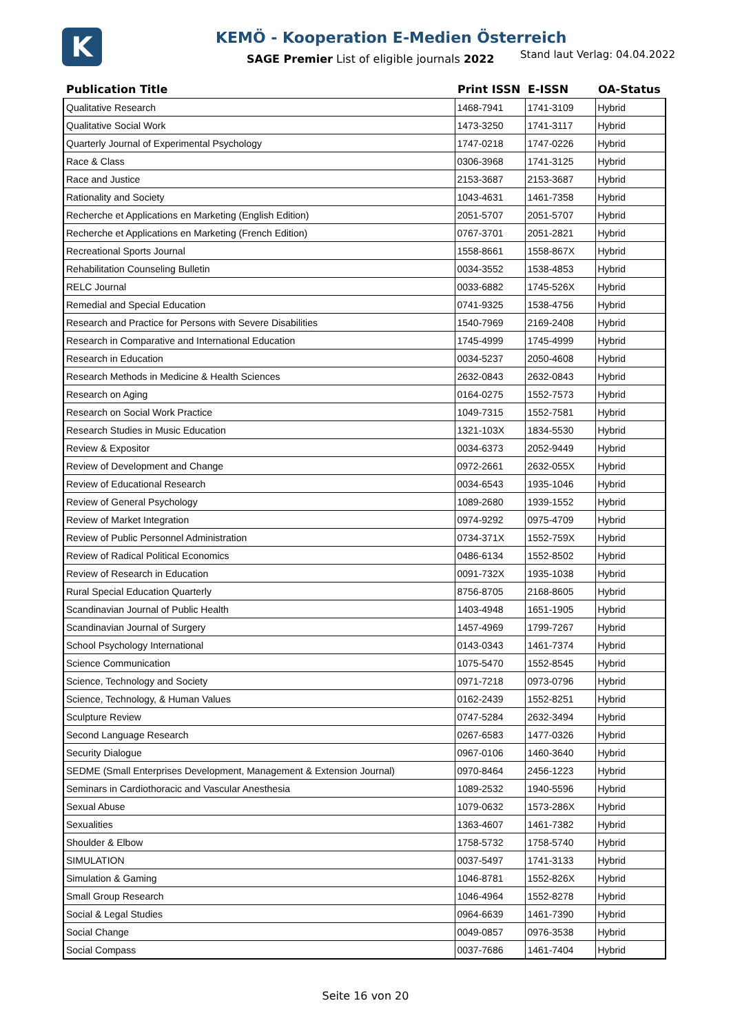K
KEMÖ - Kooperation E-Medien Österreich
SAGE Premier List of eligible journals 2022
Stand laut Verlag: 04.04.2022
| Publication Title | Print ISSN | E-ISSN | OA-Status |
| --- | --- | --- | --- |
| Qualitative Research | 1468-7941 | 1741-3109 | Hybrid |
| Qualitative Social Work | 1473-3250 | 1741-3117 | Hybrid |
| Quarterly Journal of Experimental Psychology | 1747-0218 | 1747-0226 | Hybrid |
| Race & Class | 0306-3968 | 1741-3125 | Hybrid |
| Race and Justice | 2153-3687 | 2153-3687 | Hybrid |
| Rationality and Society | 1043-4631 | 1461-7358 | Hybrid |
| Recherche et Applications en Marketing (English Edition) | 2051-5707 | 2051-5707 | Hybrid |
| Recherche et Applications en Marketing (French Edition) | 0767-3701 | 2051-2821 | Hybrid |
| Recreational Sports Journal | 1558-8661 | 1558-867X | Hybrid |
| Rehabilitation Counseling Bulletin | 0034-3552 | 1538-4853 | Hybrid |
| RELC Journal | 0033-6882 | 1745-526X | Hybrid |
| Remedial and Special Education | 0741-9325 | 1538-4756 | Hybrid |
| Research and Practice for Persons with Severe Disabilities | 1540-7969 | 2169-2408 | Hybrid |
| Research in Comparative and International Education | 1745-4999 | 1745-4999 | Hybrid |
| Research in Education | 0034-5237 | 2050-4608 | Hybrid |
| Research Methods in Medicine & Health Sciences | 2632-0843 | 2632-0843 | Hybrid |
| Research on Aging | 0164-0275 | 1552-7573 | Hybrid |
| Research on Social Work Practice | 1049-7315 | 1552-7581 | Hybrid |
| Research Studies in Music Education | 1321-103X | 1834-5530 | Hybrid |
| Review & Expositor | 0034-6373 | 2052-9449 | Hybrid |
| Review of Development and Change | 0972-2661 | 2632-055X | Hybrid |
| Review of Educational Research | 0034-6543 | 1935-1046 | Hybrid |
| Review of General Psychology | 1089-2680 | 1939-1552 | Hybrid |
| Review of Market Integration | 0974-9292 | 0975-4709 | Hybrid |
| Review of Public Personnel Administration | 0734-371X | 1552-759X | Hybrid |
| Review of Radical Political Economics | 0486-6134 | 1552-8502 | Hybrid |
| Review of Research in Education | 0091-732X | 1935-1038 | Hybrid |
| Rural Special Education Quarterly | 8756-8705 | 2168-8605 | Hybrid |
| Scandinavian Journal of Public Health | 1403-4948 | 1651-1905 | Hybrid |
| Scandinavian Journal of Surgery | 1457-4969 | 1799-7267 | Hybrid |
| School Psychology International | 0143-0343 | 1461-7374 | Hybrid |
| Science Communication | 1075-5470 | 1552-8545 | Hybrid |
| Science, Technology and Society | 0971-7218 | 0973-0796 | Hybrid |
| Science, Technology, & Human Values | 0162-2439 | 1552-8251 | Hybrid |
| Sculpture Review | 0747-5284 | 2632-3494 | Hybrid |
| Second Language Research | 0267-6583 | 1477-0326 | Hybrid |
| Security Dialogue | 0967-0106 | 1460-3640 | Hybrid |
| SEDME (Small Enterprises Development, Management & Extension Journal) | 0970-8464 | 2456-1223 | Hybrid |
| Seminars in Cardiothoracic and Vascular Anesthesia | 1089-2532 | 1940-5596 | Hybrid |
| Sexual Abuse | 1079-0632 | 1573-286X | Hybrid |
| Sexualities | 1363-4607 | 1461-7382 | Hybrid |
| Shoulder & Elbow | 1758-5732 | 1758-5740 | Hybrid |
| SIMULATION | 0037-5497 | 1741-3133 | Hybrid |
| Simulation & Gaming | 1046-8781 | 1552-826X | Hybrid |
| Small Group Research | 1046-4964 | 1552-8278 | Hybrid |
| Social & Legal Studies | 0964-6639 | 1461-7390 | Hybrid |
| Social Change | 0049-0857 | 0976-3538 | Hybrid |
| Social Compass | 0037-7686 | 1461-7404 | Hybrid |
Seite 16 von 20